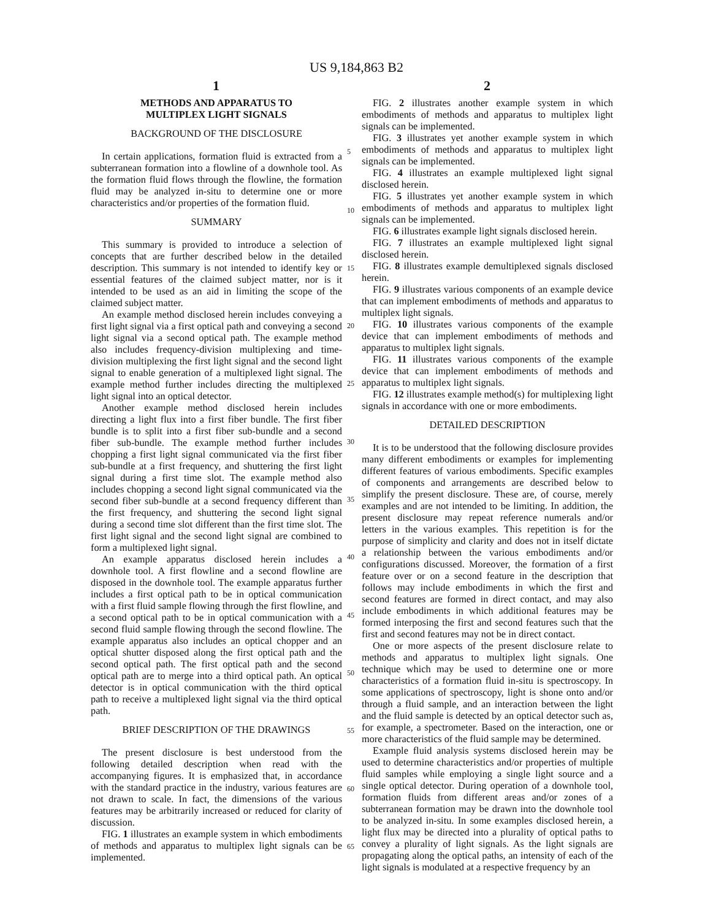US 9,184,863 B2
1 2
METHODS AND APPARATUS TO
MULTIPLEX LIGHT SIGNALS
BACKGROUND OF THE DISCLOSURE
In certain applications, formation fluid is extracted from a subterranean formation into a flowline of a downhole tool. As the formation fluid flows through the flowline, the formation fluid may be analyzed in-situ to determine one or more characteristics and/or properties of the formation fluid.
SUMMARY
This summary is provided to introduce a selection of concepts that are further described below in the detailed description. This summary is not intended to identify key or essential features of the claimed subject matter, nor is it intended to be used as an aid in limiting the scope of the claimed subject matter.
An example method disclosed herein includes conveying a first light signal via a first optical path and conveying a second light signal via a second optical path. The example method also includes frequency-division multiplexing and time-division multiplexing the first light signal and the second light signal to enable generation of a multiplexed light signal. The example method further includes directing the multiplexed light signal into an optical detector.
Another example method disclosed herein includes directing a light flux into a first fiber bundle. The first fiber bundle is to split into a first fiber sub-bundle and a second fiber sub-bundle. The example method further includes chopping a first light signal communicated via the first fiber sub-bundle at a first frequency, and shuttering the first light signal during a first time slot. The example method also includes chopping a second light signal communicated via the second fiber sub-bundle at a second frequency different than the first frequency, and shuttering the second light signal during a second time slot different than the first time slot. The first light signal and the second light signal are combined to form a multiplexed light signal.
An example apparatus disclosed herein includes a downhole tool. A first flowline and a second flowline are disposed in the downhole tool. The example apparatus further includes a first optical path to be in optical communication with a first fluid sample flowing through the first flowline, and a second optical path to be in optical communication with a second fluid sample flowing through the second flowline. The example apparatus also includes an optical chopper and an optical shutter disposed along the first optical path and the second optical path. The first optical path and the second optical path are to merge into a third optical path. An optical detector is in optical communication with the third optical path to receive a multiplexed light signal via the third optical path.
BRIEF DESCRIPTION OF THE DRAWINGS
The present disclosure is best understood from the following detailed description when read with the accompanying figures. It is emphasized that, in accordance with the standard practice in the industry, various features are not drawn to scale. In fact, the dimensions of the various features may be arbitrarily increased or reduced for clarity of discussion.
FIG. 1 illustrates an example system in which embodiments of methods and apparatus to multiplex light signals can be implemented.
5
10
15
20
25
30
35
40
45
50
55
60
65
FIG. 2 illustrates another example system in which embodiments of methods and apparatus to multiplex light signals can be implemented.
FIG. 3 illustrates yet another example system in which embodiments of methods and apparatus to multiplex light signals can be implemented.
FIG. 4 illustrates an example multiplexed light signal disclosed herein.
FIG. 5 illustrates yet another example system in which embodiments of methods and apparatus to multiplex light signals can be implemented.
FIG. 6 illustrates example light signals disclosed herein.
FIG. 7 illustrates an example multiplexed light signal disclosed herein.
FIG. 8 illustrates example demultiplexed signals disclosed herein.
FIG. 9 illustrates various components of an example device that can implement embodiments of methods and apparatus to multiplex light signals.
FIG. 10 illustrates various components of the example device that can implement embodiments of methods and apparatus to multiplex light signals.
FIG. 11 illustrates various components of the example device that can implement embodiments of methods and apparatus to multiplex light signals.
FIG. 12 illustrates example method(s) for multiplexing light signals in accordance with one or more embodiments.
DETAILED DESCRIPTION
It is to be understood that the following disclosure provides many different embodiments or examples for implementing different features of various embodiments. Specific examples of components and arrangements are described below to simplify the present disclosure. These are, of course, merely examples and are not intended to be limiting. In addition, the present disclosure may repeat reference numerals and/or letters in the various examples. This repetition is for the purpose of simplicity and clarity and does not in itself dictate a relationship between the various embodiments and/or configurations discussed. Moreover, the formation of a first feature over or on a second feature in the description that follows may include embodiments in which the first and second features are formed in direct contact, and may also include embodiments in which additional features may be formed interposing the first and second features such that the first and second features may not be in direct contact.
One or more aspects of the present disclosure relate to methods and apparatus to multiplex light signals. One technique which may be used to determine one or more characteristics of a formation fluid in-situ is spectroscopy. In some applications of spectroscopy, light is shone onto and/or through a fluid sample, and an interaction between the light and the fluid sample is detected by an optical detector such as, for example, a spectrometer. Based on the interaction, one or more characteristics of the fluid sample may be determined.
Example fluid analysis systems disclosed herein may be used to determine characteristics and/or properties of multiple fluid samples while employing a single light source and a single optical detector. During operation of a downhole tool, formation fluids from different areas and/or zones of a subterranean formation may be drawn into the downhole tool to be analyzed in-situ. In some examples disclosed herein, a light flux may be directed into a plurality of optical paths to convey a plurality of light signals. As the light signals are propagating along the optical paths, an intensity of each of the light signals is modulated at a respective frequency by an